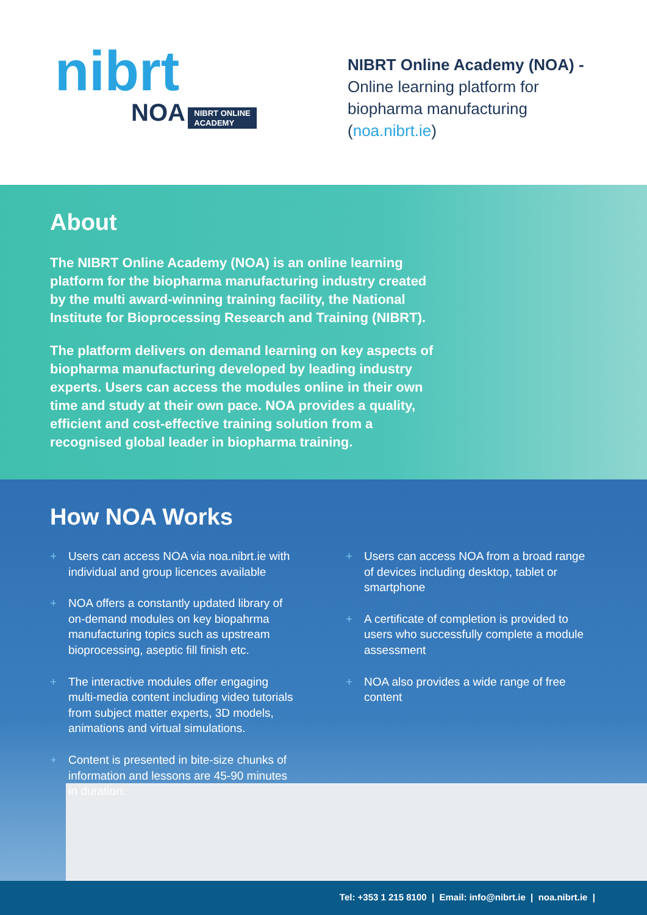nibrt
NOA NIBRT ONLINE
ACADEMY
NIBRT Online Academy (NOA) -
Online learning platform for
biopharma manufacturing
(noa.nibrt.ie)
About
The NIBRT Online Academy (NOA) is an online learning platform for the biopharma manufacturing industry created by the multi award-winning training facility, the National Institute for Bioprocessing Research and Training (NIBRT).
The platform delivers on demand learning on key aspects of biopharma manufacturing developed by leading industry experts. Users can access the modules online in their own time and study at their own pace. NOA provides a quality, efficient and cost-effective training solution from a recognised global leader in biopharma training.
How NOA Works
+ Users can access NOA via noa.nibrt.ie with individual and group licences available
+ NOA offers a constantly updated library of on-demand modules on key biopahrma manufacturing topics such as upstream bioprocessing, aseptic fill finish etc.
+ The interactive modules offer engaging multi-media content including video tutorials from subject matter experts, 3D models, animations and virtual simulations.
+ Content is presented in bite-size chunks of information and lessons are 45-90 minutes in duration.
+ Users can access NOA from a broad range of devices including desktop, tablet or smartphone
+ A certificate of completion is provided to users who successfully complete a module assessment
+ NOA also provides a wide range of free content
Tel: +353 1 215 8100 | Email: info@nibrt.ie | noa.nibrt.ie |